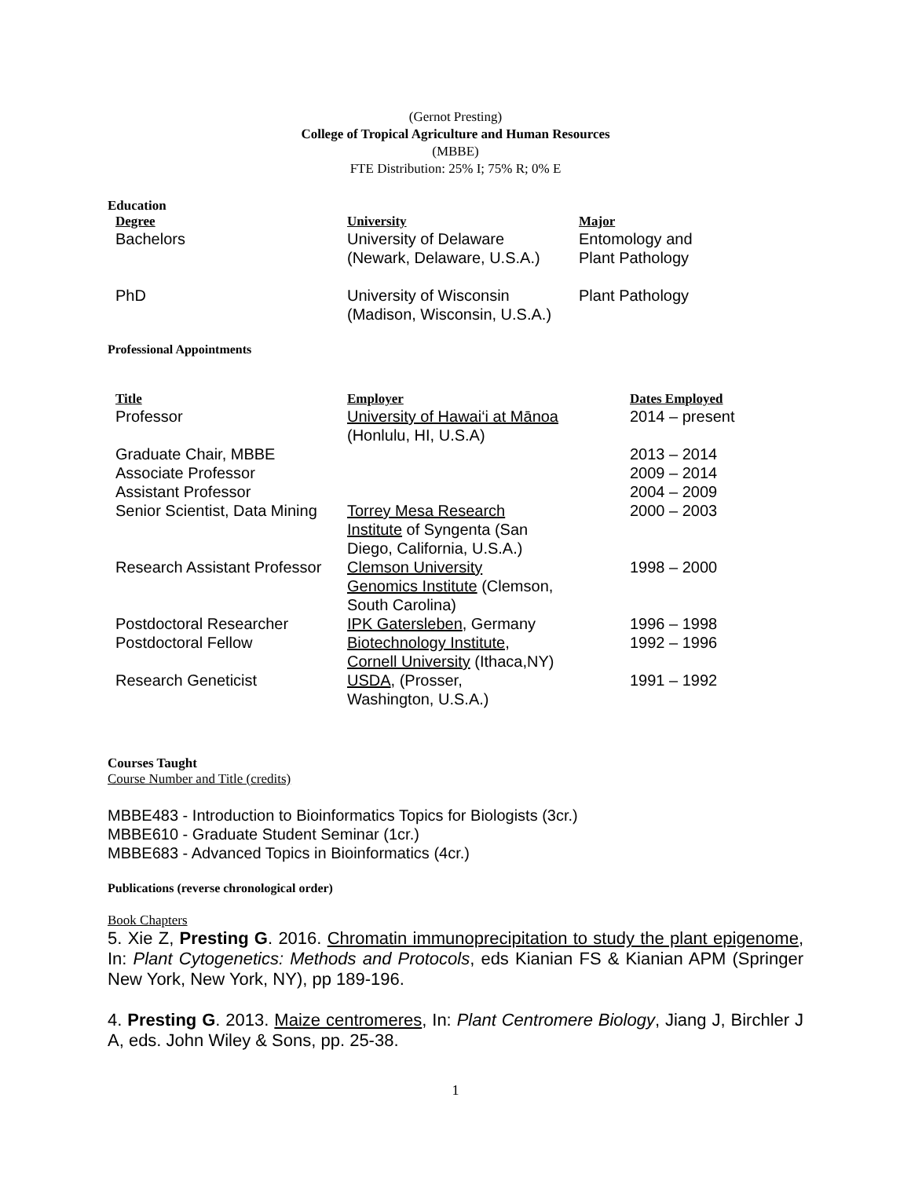(Gernot Presting)
College of Tropical Agriculture and Human Resources
(MBBE)
FTE Distribution: 25% I; 75% R; 0% E
Education
| Degree | University | Major |
| --- | --- | --- |
| Bachelors | University of Delaware (Newark, Delaware, U.S.A.) | Entomology and Plant Pathology |
| PhD | University of Wisconsin (Madison, Wisconsin, U.S.A.) | Plant Pathology |
Professional Appointments
| Title | Employer | Dates Employed |
| --- | --- | --- |
| Professor | University of Hawai‘i at Mānoa (Honlulu, HI, U.S.A) | 2014 – present |
| Graduate Chair, MBBE | | 2013 – 2014 |
| Associate Professor | | 2009 – 2014 |
| Assistant Professor | | 2004 – 2009 |
| Senior Scientist, Data Mining | Torrey Mesa Research Institute of Syngenta (San Diego, California, U.S.A.) | 2000 – 2003 |
| Research Assistant Professor | Clemson University Genomics Institute (Clemson, South Carolina) | 1998 – 2000 |
| Postdoctoral Researcher | IPK Gatersleben , Germany | 1996 – 1998 |
| Postdoctoral Fellow | Biotechnology Institute, Cornell University (Ithaca,NY) | 1992 – 1996 |
| Research Geneticist | USDA , (Prosser, Washington, U.S.A.) | 1991 – 1992 |
Courses Taught
Course Number and Title (credits)
MBBE483 - Introduction to Bioinformatics Topics for Biologists (3cr.)
MBBE610 - Graduate Student Seminar (1cr.)
MBBE683 - Advanced Topics in Bioinformatics (4cr.)
Publications (reverse chronological order)
Book Chapters
5. Xie Z, Presting G. 2016. Chromatin immunoprecipitation to study the plant epigenome, In: Plant Cytogenetics: Methods and Protocols, eds Kianian FS & Kianian APM (Springer New York, New York, NY), pp 189-196.
4. Presting G. 2013. Maize centromeres, In: Plant Centromere Biology, Jiang J, Birchler J A, eds. John Wiley & Sons, pp. 25-38.
1